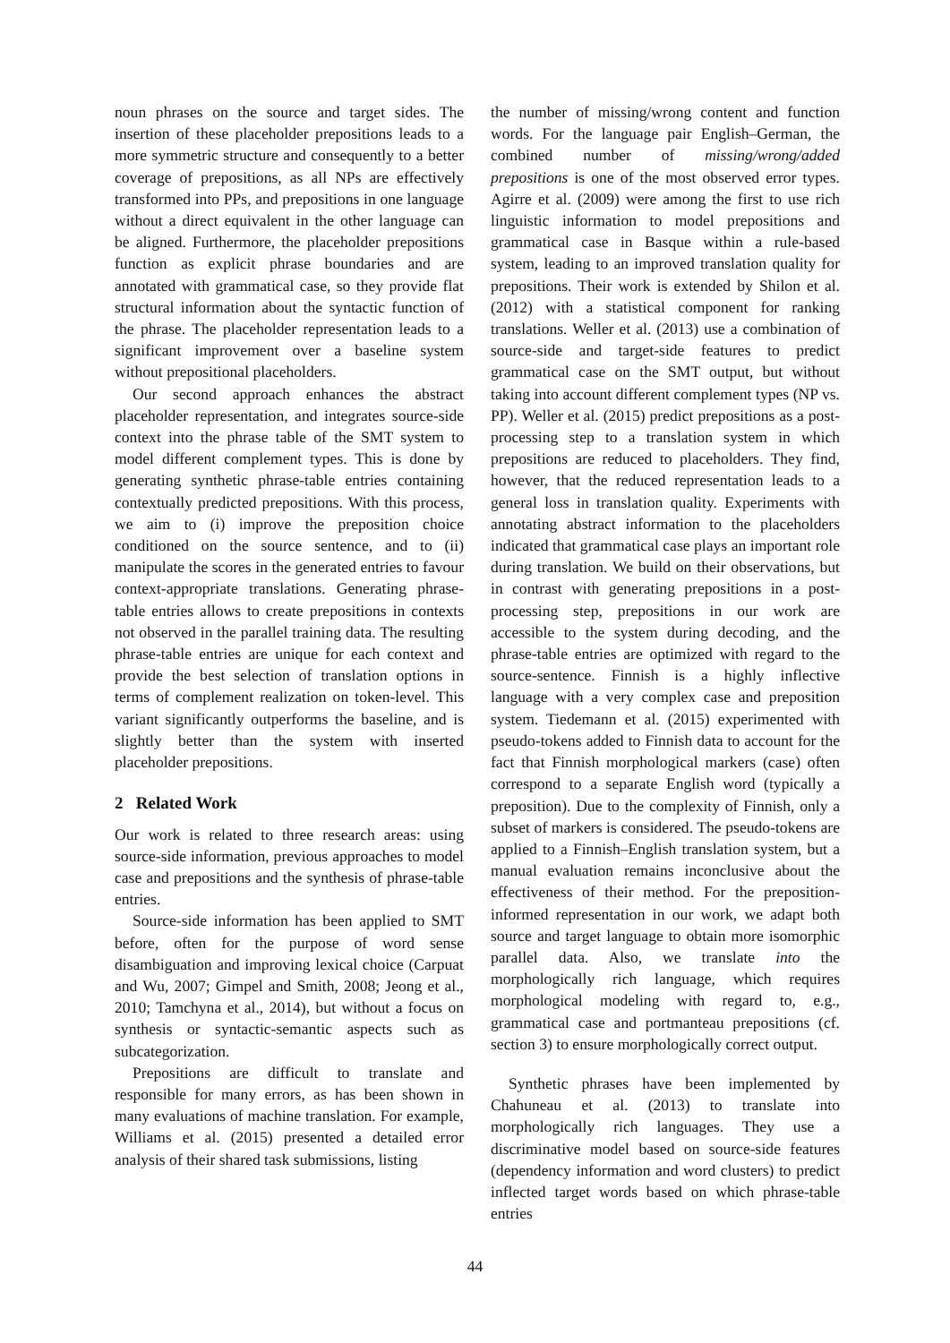noun phrases on the source and target sides. The insertion of these placeholder prepositions leads to a more symmetric structure and consequently to a better coverage of prepositions, as all NPs are effectively transformed into PPs, and prepositions in one language without a direct equivalent in the other language can be aligned. Furthermore, the placeholder prepositions function as explicit phrase boundaries and are annotated with grammatical case, so they provide flat structural information about the syntactic function of the phrase. The placeholder representation leads to a significant improvement over a baseline system without prepositional placeholders.
Our second approach enhances the abstract placeholder representation, and integrates source-side context into the phrase table of the SMT system to model different complement types. This is done by generating synthetic phrase-table entries containing contextually predicted prepositions. With this process, we aim to (i) improve the preposition choice conditioned on the source sentence, and to (ii) manipulate the scores in the generated entries to favour context-appropriate translations. Generating phrase-table entries allows to create prepositions in contexts not observed in the parallel training data. The resulting phrase-table entries are unique for each context and provide the best selection of translation options in terms of complement realization on token-level. This variant significantly outperforms the baseline, and is slightly better than the system with inserted placeholder prepositions.
2 Related Work
Our work is related to three research areas: using source-side information, previous approaches to model case and prepositions and the synthesis of phrase-table entries.
Source-side information has been applied to SMT before, often for the purpose of word sense disambiguation and improving lexical choice (Carpuat and Wu, 2007; Gimpel and Smith, 2008; Jeong et al., 2010; Tamchyna et al., 2014), but without a focus on synthesis or syntactic-semantic aspects such as subcategorization.
Prepositions are difficult to translate and responsible for many errors, as has been shown in many evaluations of machine translation. For example, Williams et al. (2015) presented a detailed error analysis of their shared task submissions, listing
the number of missing/wrong content and function words. For the language pair English–German, the combined number of missing/wrong/added prepositions is one of the most observed error types. Agirre et al. (2009) were among the first to use rich linguistic information to model prepositions and grammatical case in Basque within a rule-based system, leading to an improved translation quality for prepositions. Their work is extended by Shilon et al. (2012) with a statistical component for ranking translations. Weller et al. (2013) use a combination of source-side and target-side features to predict grammatical case on the SMT output, but without taking into account different complement types (NP vs. PP). Weller et al. (2015) predict prepositions as a post-processing step to a translation system in which prepositions are reduced to placeholders. They find, however, that the reduced representation leads to a general loss in translation quality. Experiments with annotating abstract information to the placeholders indicated that grammatical case plays an important role during translation. We build on their observations, but in contrast with generating prepositions in a post-processing step, prepositions in our work are accessible to the system during decoding, and the phrase-table entries are optimized with regard to the source-sentence. Finnish is a highly inflective language with a very complex case and preposition system. Tiedemann et al. (2015) experimented with pseudo-tokens added to Finnish data to account for the fact that Finnish morphological markers (case) often correspond to a separate English word (typically a preposition). Due to the complexity of Finnish, only a subset of markers is considered. The pseudo-tokens are applied to a Finnish–English translation system, but a manual evaluation remains inconclusive about the effectiveness of their method. For the preposition-informed representation in our work, we adapt both source and target language to obtain more isomorphic parallel data. Also, we translate into the morphologically rich language, which requires morphological modeling with regard to, e.g., grammatical case and portmanteau prepositions (cf. section 3) to ensure morphologically correct output.
Synthetic phrases have been implemented by Chahuneau et al. (2013) to translate into morphologically rich languages. They use a discriminative model based on source-side features (dependency information and word clusters) to predict inflected target words based on which phrase-table entries
44